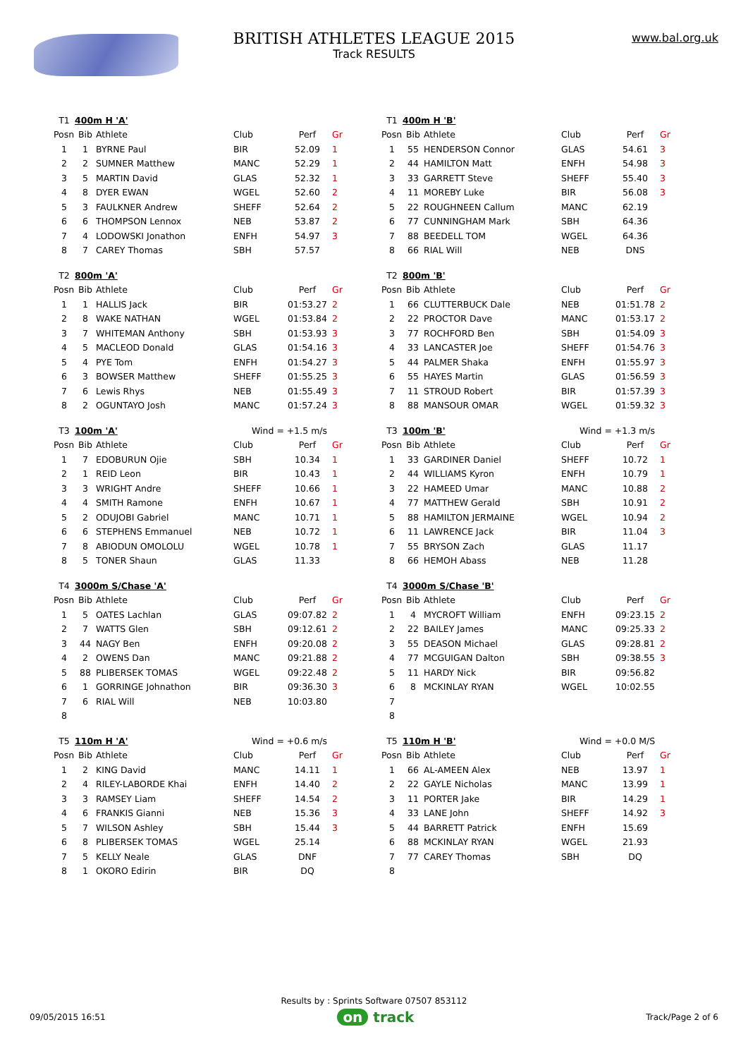BRITISH ATHLETES LEAGUE 2015
Track RESULTS
www.bal.org.uk
| T1 | 400m H 'A' | | | | |
| Posn | Bib | Athlete | Club | Perf | Gr |
| 1 | 1 | BYRNE Paul | BIR | 52.09 | 1 |
| 2 | 2 | SUMNER Matthew | MANC | 52.29 | 1 |
| 3 | 5 | MARTIN David | GLAS | 52.32 | 1 |
| 4 | 8 | DYER EWAN | WGEL | 52.60 | 2 |
| 5 | 3 | FAULKNER Andrew | SHEFF | 52.64 | 2 |
| 6 | 6 | THOMPSON Lennox | NEB | 53.87 | 2 |
| 7 | 4 | LODOWSKI Jonathon | ENFH | 54.97 | 3 |
| 8 | 7 | CAREY Thomas | SBH | 57.57 | |
| T2 | 800m 'A' | | | | |
| Posn | Bib | Athlete | Club | Perf | Gr |
| 1 | 1 | HALLIS Jack | BIR | 01:53.27 | 2 |
| 2 | 8 | WAKE NATHAN | WGEL | 01:53.84 | 2 |
| 3 | 7 | WHITEMAN Anthony | SBH | 01:53.93 | 3 |
| 4 | 5 | MACLEOD Donald | GLAS | 01:54.16 | 3 |
| 5 | 4 | PYE Tom | ENFH | 01:54.27 | 3 |
| 6 | 3 | BOWSER Matthew | SHEFF | 01:55.25 | 3 |
| 7 | 6 | Lewis Rhys | NEB | 01:55.49 | 3 |
| 8 | 2 | OGUNTAYO Josh | MANC | 01:57.24 | 3 |
| T3 | 100m 'A' | | Wind = +1.5 m/s | | |
| Posn | Bib | Athlete | Club | Perf | Gr |
| 1 | 7 | EDOBURUN Ojie | SBH | 10.34 | 1 |
| 2 | 1 | REID Leon | BIR | 10.43 | 1 |
| 3 | 3 | WRIGHT Andre | SHEFF | 10.66 | 1 |
| 4 | 4 | SMITH Ramone | ENFH | 10.67 | 1 |
| 5 | 2 | ODUJOBI Gabriel | MANC | 10.71 | 1 |
| 6 | 6 | STEPHENS Emmanuel | NEB | 10.72 | 1 |
| 7 | 8 | ABIODUN OMOLOLU | WGEL | 10.78 | 1 |
| 8 | 5 | TONER Shaun | GLAS | 11.33 | |
| T4 | 3000m S/Chase 'A' | | | | |
| Posn | Bib | Athlete | Club | Perf | Gr |
| 1 | 5 | OATES Lachlan | GLAS | 09:07.82 | 2 |
| 2 | 7 | WATTS Glen | SBH | 09:12.61 | 2 |
| 3 | 44 | NAGY Ben | ENFH | 09:20.08 | 2 |
| 4 | 2 | OWENS Dan | MANC | 09:21.88 | 2 |
| 5 | 88 | PLIBERSEK TOMAS | WGEL | 09:22.48 | 2 |
| 6 | 1 | GORRINGE Johnathon | BIR | 09:36.30 | 3 |
| 7 | 6 | RIAL Will | NEB | 10:03.80 | |
| 8 | | | | | |
| T5 | 110m H 'A' | | Wind = +0.6 m/s | | |
| Posn | Bib | Athlete | Club | Perf | Gr |
| 1 | 2 | KING David | MANC | 14.11 | 1 |
| 2 | 4 | RILEY-LABORDE Khai | ENFH | 14.40 | 2 |
| 3 | 3 | RAMSEY Liam | SHEFF | 14.54 | 2 |
| 4 | 6 | FRANKIS Gianni | NEB | 15.36 | 3 |
| 5 | 7 | WILSON Ashley | SBH | 15.44 | 3 |
| 6 | 8 | PLIBERSEK TOMAS | WGEL | 25.14 | |
| 7 | 5 | KELLY Neale | GLAS | DNF | |
| 8 | 1 | OKORO Edirin | BIR | DQ | |
| T1 | 400m H 'B' | | | | |
| Posn | Bib | Athlete | Club | Perf | Gr |
| 1 | 55 | HENDERSON Connor | GLAS | 54.61 | 3 |
| 2 | 44 | HAMILTON Matt | ENFH | 54.98 | 3 |
| 3 | 33 | GARRETT Steve | SHEFF | 55.40 | 3 |
| 4 | 11 | MOREBY Luke | BIR | 56.08 | 3 |
| 5 | 22 | ROUGHNEEN Callum | MANC | 62.19 | |
| 6 | 77 | CUNNINGHAM Mark | SBH | 64.36 | |
| 7 | 88 | BEEDELL TOM | WGEL | 64.36 | |
| 8 | 66 | RIAL Will | NEB | DNS | |
| T2 | 800m 'B' | | | | |
| Posn | Bib | Athlete | Club | Perf | Gr |
| 1 | 66 | CLUTTERBUCK Dale | NEB | 01:51.78 | 2 |
| 2 | 22 | PROCTOR Dave | MANC | 01:53.17 | 2 |
| 3 | 77 | ROCHFORD Ben | SBH | 01:54.09 | 3 |
| 4 | 33 | LANCASTER Joe | SHEFF | 01:54.76 | 3 |
| 5 | 44 | PALMER Shaka | ENFH | 01:55.97 | 3 |
| 6 | 55 | HAYES Martin | GLAS | 01:56.59 | 3 |
| 7 | 11 | STROUD Robert | BIR | 01:57.39 | 3 |
| 8 | 88 | MANSOUR OMAR | WGEL | 01:59.32 | 3 |
| T3 | 100m 'B' | | Wind = +1.3 m/s | | |
| Posn | Bib | Athlete | Club | Perf | Gr |
| 1 | 33 | GARDINER Daniel | SHEFF | 10.72 | 1 |
| 2 | 44 | WILLIAMS Kyron | ENFH | 10.79 | 1 |
| 3 | 22 | HAMEED Umar | MANC | 10.88 | 2 |
| 4 | 77 | MATTHEW Gerald | SBH | 10.91 | 2 |
| 5 | 88 | HAMILTON JERMAINE | WGEL | 10.94 | 2 |
| 6 | 11 | LAWRENCE Jack | BIR | 11.04 | 3 |
| 7 | 55 | BRYSON Zach | GLAS | 11.17 | |
| 8 | 66 | HEMOH Abass | NEB | 11.28 | |
| T4 | 3000m S/Chase 'B' | | | | |
| Posn | Bib | Athlete | Club | Perf | Gr |
| 1 | 4 | MYCROFT William | ENFH | 09:23.15 | 2 |
| 2 | 22 | BAILEY James | MANC | 09:25.33 | 2 |
| 3 | 55 | DEASON Michael | GLAS | 09:28.81 | 2 |
| 4 | 77 | MCGUIGAN Dalton | SBH | 09:38.55 | 3 |
| 5 | 11 | HARDY Nick | BIR | 09:56.82 | |
| 6 | 8 | MCKINLAY RYAN | WGEL | 10:02.55 | |
| 7 | | | | | |
| 8 | | | | | |
| T5 | 110m H 'B' | | Wind = +0.0 M/S | | |
| Posn | Bib | Athlete | Club | Perf | Gr |
| 1 | 66 | AL-AMEEN Alex | NEB | 13.97 | 1 |
| 2 | 22 | GAYLE Nicholas | MANC | 13.99 | 1 |
| 3 | 11 | PORTER Jake | BIR | 14.29 | 1 |
| 4 | 33 | LANE John | SHEFF | 14.92 | 3 |
| 5 | 44 | BARRETT Patrick | ENFH | 15.69 | |
| 6 | 88 | MCKINLAY RYAN | WGEL | 21.93 | |
| 7 | 77 | CAREY Thomas | SBH | DQ | |
| 8 | | | | | |
Results by : Sprints Software 07507 853112
09/05/2015 16:51 on track Track/Page 2 of 6